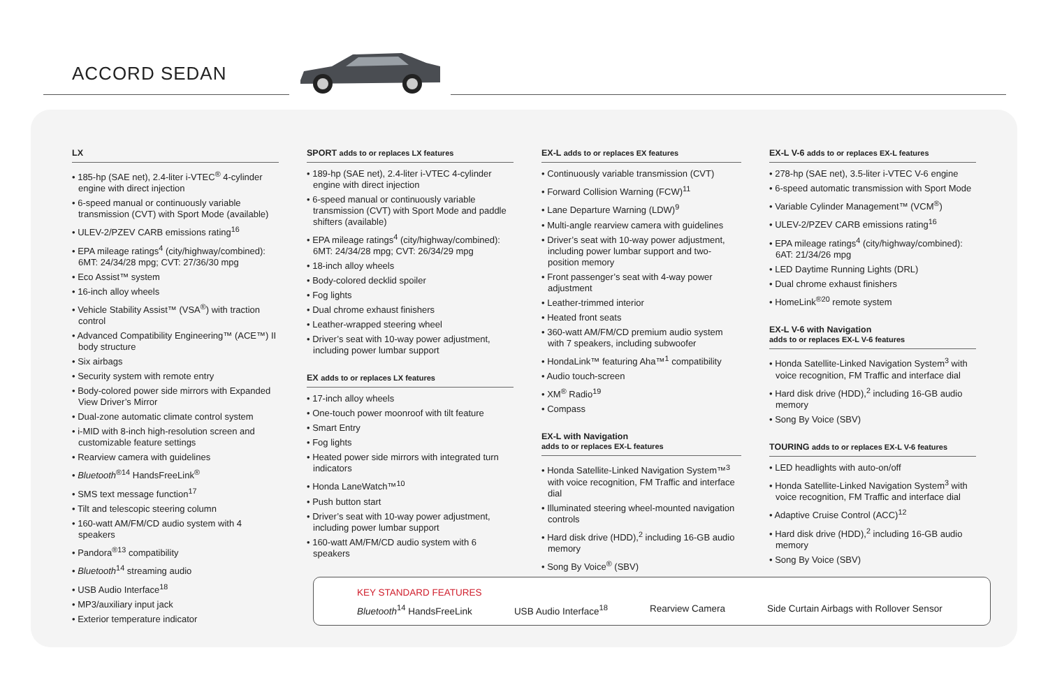ACCORD SEDAN
LX
• 185-hp (SAE net), 2.4-liter i-VTEC<sup>®</sup> 4-cylinder engine with direct injection
• 6-speed manual or continuously variable transmission (CVT) with Sport Mode (available)
• ULEV-2/PZEV CARB emissions rating<sup>16</sup>
• EPA mileage ratings<sup>4</sup> (city/highway/combined): 6MT: 24/34/28 mpg; CVT: 27/36/30 mpg
• Eco Assist™ system
• 16-inch alloy wheels
• Vehicle Stability Assist™ (VSA<sup>®</sup>) with traction control
• Advanced Compatibility Engineering™ (ACE™) II body structure
• Six airbags
• Security system with remote entry
• Body-colored power side mirrors with Expanded View Driver’s Mirror
• Dual-zone automatic climate control system
• i-MID with 8-inch high-resolution screen and customizable feature settings
• Rearview camera with guidelines
• Bluetooth<sup>®14</sup> HandsFreeLink<sup>®</sup>
• SMS text message function<sup>17</sup>
• Tilt and telescopic steering column
• 160-watt AM/FM/CD audio system with 4 speakers
• Pandora<sup>®13</sup> compatibility
• Bluetooth<sup>14</sup> streaming audio
• USB Audio Interface<sup>18</sup>
• MP3/auxiliary input jack
• Exterior temperature indicator
SPORT adds to or replaces LX features
• 189-hp (SAE net), 2.4-liter i-VTEC 4-cylinder engine with direct injection
• 6-speed manual or continuously variable transmission (CVT) with Sport Mode and paddle shifters (available)
• EPA mileage ratings<sup>4</sup> (city/highway/combined): 6MT: 24/34/28 mpg; CVT: 26/34/29 mpg
• 18-inch alloy wheels
• Body-colored decklid spoiler
• Fog lights
• Dual chrome exhaust finishers
• Leather-wrapped steering wheel
• Driver’s seat with 10-way power adjustment, including power lumbar support
EX adds to or replaces LX features
• 17-inch alloy wheels
• One-touch power moonroof with tilt feature
• Smart Entry
• Fog lights
• Heated power side mirrors with integrated turn indicators
• Honda LaneWatch™<sup>10</sup>
• Push button start
• Driver’s seat with 10-way power adjustment, including power lumbar support
• 160-watt AM/FM/CD audio system with 6 speakers
EX-L adds to or replaces EX features
• Continuously variable transmission (CVT)
• Forward Collision Warning (FCW)<sup>11</sup>
• Lane Departure Warning (LDW)<sup>9</sup>
• Multi-angle rearview camera with guidelines
• Driver’s seat with 10-way power adjustment, including power lumbar support and two-position memory
• Front passenger’s seat with 4-way power adjustment
• Leather-trimmed interior
• Heated front seats
• 360-watt AM/FM/CD premium audio system with 7 speakers, including subwoofer
• HondaLink™ featuring Aha™<sup>1</sup> compatibility
• Audio touch-screen
• XM<sup>®</sup> Radio<sup>19</sup>
• Compass
EX-L with Navigation
adds to or replaces EX-L features
• Honda Satellite-Linked Navigation System™<sup>3</sup> with voice recognition, FM Traffic and interface dial
• Illuminated steering wheel-mounted navigation controls
• Hard disk drive (HDD),<sup>2</sup> including 16-GB audio memory
• Song By Voice<sup>®</sup> (SBV)
EX-L V-6 adds to or replaces EX-L features
• 278-hp (SAE net), 3.5-liter i-VTEC V-6 engine
• 6-speed automatic transmission with Sport Mode
• Variable Cylinder Management™ (VCM<sup>®</sup>)
• ULEV-2/PZEV CARB emissions rating<sup>16</sup>
• EPA mileage ratings<sup>4</sup> (city/highway/combined): 6AT: 21/34/26 mpg
• LED Daytime Running Lights (DRL)
• Dual chrome exhaust finishers
• HomeLink<sup>®20</sup> remote system
EX-L V-6 with Navigation
adds to or replaces EX-L V-6 features
• Honda Satellite-Linked Navigation System<sup>3</sup> with voice recognition, FM Traffic and interface dial
• Hard disk drive (HDD),<sup>2</sup> including 16-GB audio memory
• Song By Voice (SBV)
TOURING adds to or replaces EX-L V-6 features
• LED headlights with auto-on/off
• Honda Satellite-Linked Navigation System<sup>3</sup> with voice recognition, FM Traffic and interface dial
• Adaptive Cruise Control (ACC)<sup>12</sup>
• Hard disk drive (HDD),<sup>2</sup> including 16-GB audio memory
• Song By Voice (SBV)
KEY STANDARD FEATURES
Bluetooth<sup>14</sup> HandsFreeLink USB Audio Interface<sup>18</sup> Rearview Camera Side Curtain Airbags with Rollover Sensor